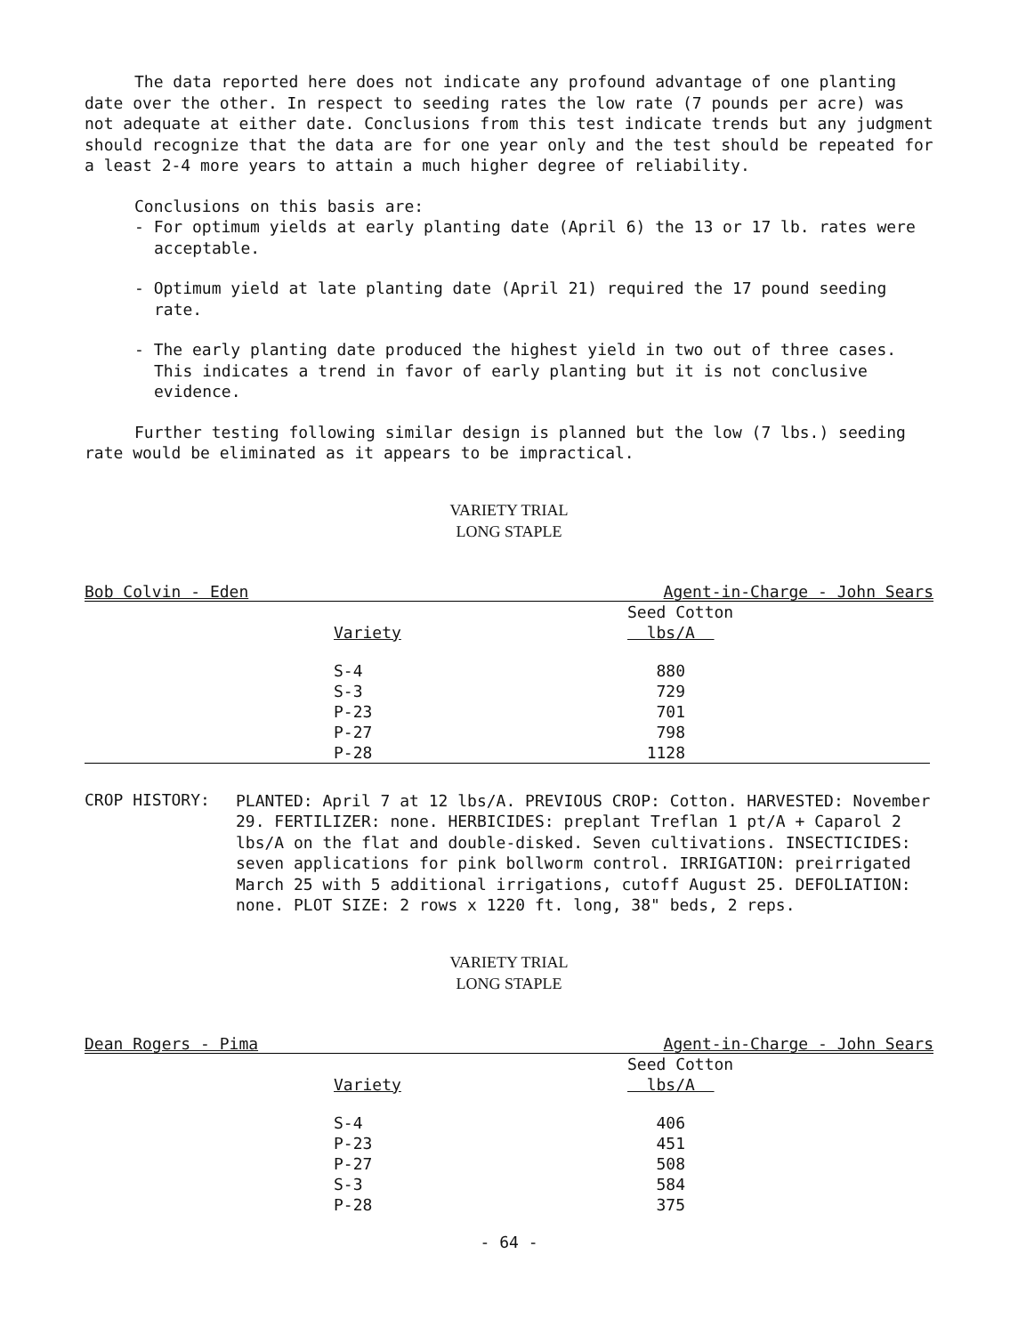The data reported here does not indicate any profound advantage of one planting date over the other. In respect to seeding rates the low rate (7 pounds per acre) was not adequate at either date. Conclusions from this test indicate trends but any judgment should recognize that the data are for one year only and the test should be repeated for a least 2-4 more years to attain a much higher degree of reliability.
Conclusions on this basis are:
- For optimum yields at early planting date (April 6) the 13 or 17 lb. rates were acceptable.
- Optimum yield at late planting date (April 21) required the 17 pound seeding rate.
- The early planting date produced the highest yield in two out of three cases. This indicates a trend in favor of early planting but it is not conclusive evidence.
Further testing following similar design is planned but the low (7 lbs.) seeding rate would be eliminated as it appears to be impractical.
VARIETY TRIAL
LONG STAPLE
Bob Colvin - Eden Agent-in-Charge - John Sears
| | Seed Cotton |
| --- | --- |
| Variety | lbs/A |
| S-4 | 880 |
| S-3 | 729 |
| P-23 | 701 |
| P-27 | 798 |
| P-28 | 1128 |
CROP HISTORY:
PLANTED: April 7 at 12 lbs/A. PREVIOUS CROP: Cotton. HARVESTED: November 29. FERTILIZER: none. HERBICIDES: preplant Treflan 1 pt/A + Caparol 2 lbs/A on the flat and double-disked. Seven cultivations. INSECTICIDES: seven applications for pink bollworm control. IRRIGATION: preirrigated March 25 with 5 additional irrigations, cutoff August 25. DEFOLIATION: none. PLOT SIZE: 2 rows x 1220 ft. long, 38" beds, 2 reps.
VARIETY TRIAL
LONG STAPLE
Dean Rogers - Pima Agent-in-Charge - John Sears
| | Seed Cotton |
| --- | --- |
| Variety | lbs/A |
| S-4 | 406 |
| P-23 | 451 |
| P-27 | 508 |
| S-3 | 584 |
| P-28 | 375 |
- 64 -